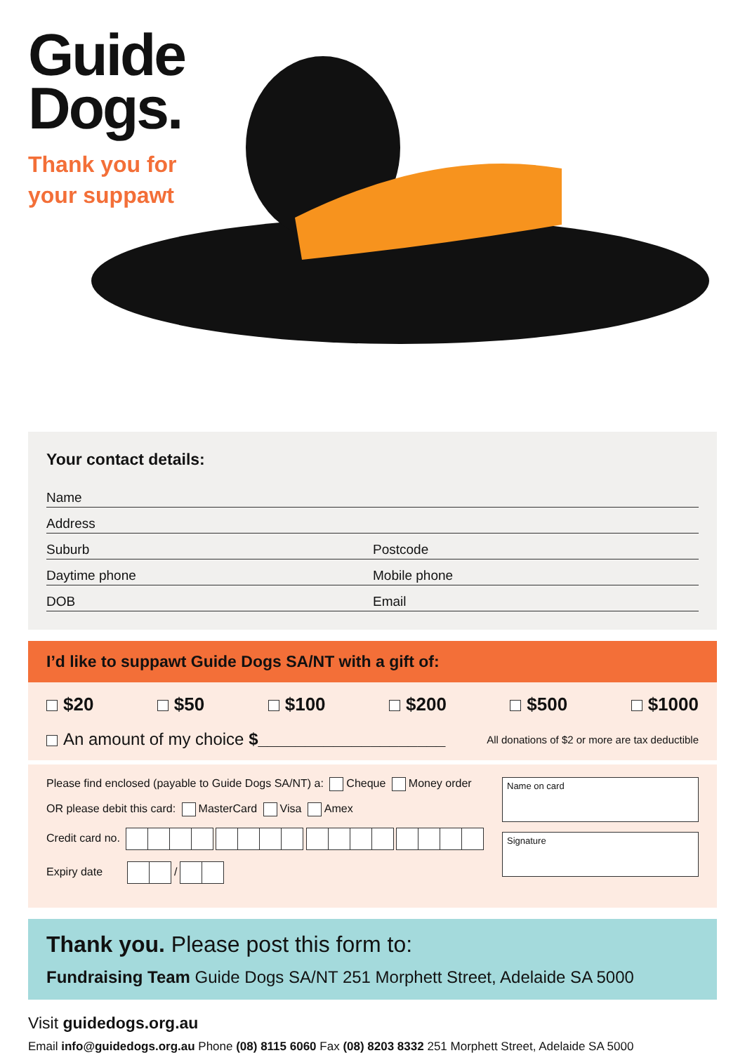Guide
Dogs.
Thank you for
your suppawt
Your contact details:
Name
Address
Suburb Postcode
Daytime phone Mobile phone
DOB Email
I’d like to suppawt Guide Dogs SA/NT with a gift of:
$20 $50 $100 $200 $500 $1000
An amount of my choice $____________________ All donations of $2 or more are tax deductible
Please find enclosed (payable to Guide Dogs SA/NT) a: Cheque Money order
OR please debit this card: MasterCard Visa Amex
Credit card no.
Expiry date /
Name on card
Signature
Thank you. Please post this form to:
Fundraising Team Guide Dogs SA/NT 251 Morphett Street, Adelaide SA 5000
Visit guidedogs.org.au
Email info@guidedogs.org.au Phone (08) 8115 6060 Fax (08) 8203 8332 251 Morphett Street, Adelaide SA 5000